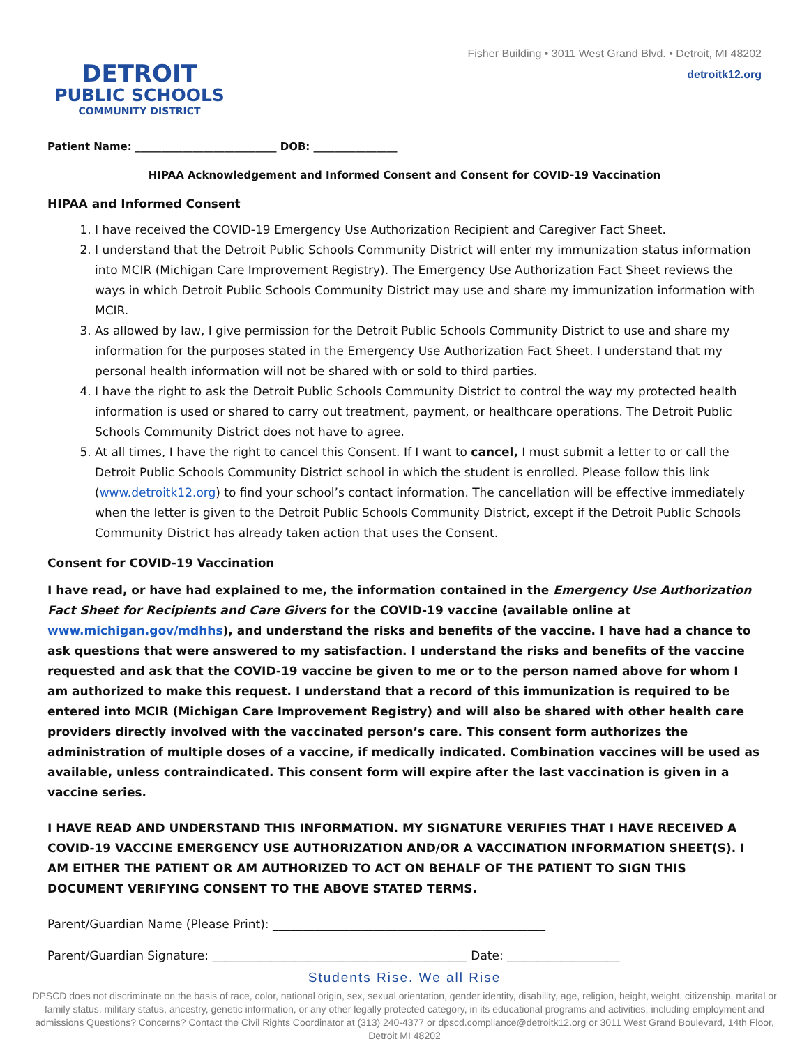DETROIT
PUBLIC SCHOOLS
COMMUNITY DISTRICT
Fisher Building • 3011 West Grand Blvd. • Detroit, MI 48202
detroitk12.org
Patient Name: ___________________________ DOB: ________________
HIPAA Acknowledgement and Informed Consent and Consent for COVID-19 Vaccination
HIPAA and Informed Consent
1. I have received the COVID-19 Emergency Use Authorization Recipient and Caregiver Fact Sheet.
2. I understand that the Detroit Public Schools Community District will enter my immunization status information into MCIR (Michigan Care Improvement Registry). The Emergency Use Authorization Fact Sheet reviews the ways in which Detroit Public Schools Community District may use and share my immunization information with MCIR.
3. As allowed by law, I give permission for the Detroit Public Schools Community District to use and share my information for the purposes stated in the Emergency Use Authorization Fact Sheet. I understand that my personal health information will not be shared with or sold to third parties.
4. I have the right to ask the Detroit Public Schools Community District to control the way my protected health information is used or shared to carry out treatment, payment, or healthcare operations. The Detroit Public Schools Community District does not have to agree.
5. At all times, I have the right to cancel this Consent. If I want to cancel, I must submit a letter to or call the Detroit Public Schools Community District school in which the student is enrolled. Please follow this link (www.detroitk12.org) to find your school’s contact information. The cancellation will be effective immediately when the letter is given to the Detroit Public Schools Community District, except if the Detroit Public Schools Community District has already taken action that uses the Consent.
Consent for COVID-19 Vaccination
I have read, or have had explained to me, the information contained in the Emergency Use Authorization Fact Sheet for Recipients and Care Givers for the COVID-19 vaccine (available online at www.michigan.gov/mdhhs), and understand the risks and benefits of the vaccine. I have had a chance to ask questions that were answered to my satisfaction. I understand the risks and benefits of the vaccine requested and ask that the COVID-19 vaccine be given to me or to the person named above for whom I am authorized to make this request. I understand that a record of this immunization is required to be entered into MCIR (Michigan Care Improvement Registry) and will also be shared with other health care providers directly involved with the vaccinated person’s care. This consent form authorizes the administration of multiple doses of a vaccine, if medically indicated. Combination vaccines will be used as available, unless contraindicated. This consent form will expire after the last vaccination is given in a vaccine series.
I HAVE READ AND UNDERSTAND THIS INFORMATION. MY SIGNATURE VERIFIES THAT I HAVE RECEIVED A COVID-19 VACCINE EMERGENCY USE AUTHORIZATION AND/OR A VACCINATION INFORMATION SHEET(S). I AM EITHER THE PATIENT OR AM AUTHORIZED TO ACT ON BEHALF OF THE PATIENT TO SIGN THIS DOCUMENT VERIFYING CONSENT TO THE ABOVE STATED TERMS.
Parent/Guardian Name (Please Print): ______________________________________________
Parent/Guardian Signature: ___________________________________________ Date: ___________________
Students Rise. We all Rise
DPSCD does not discriminate on the basis of race, color, national origin, sex, sexual orientation, gender identity, disability, age, religion, height, weight, citizenship, marital or family status, military status, ancestry, genetic information, or any other legally protected category, in its educational programs and activities, including employment and admissions Questions? Concerns? Contact the Civil Rights Coordinator at (313) 240-4377 or dpscd.compliance@detroitk12.org or 3011 West Grand Boulevard, 14th Floor, Detroit MI 48202